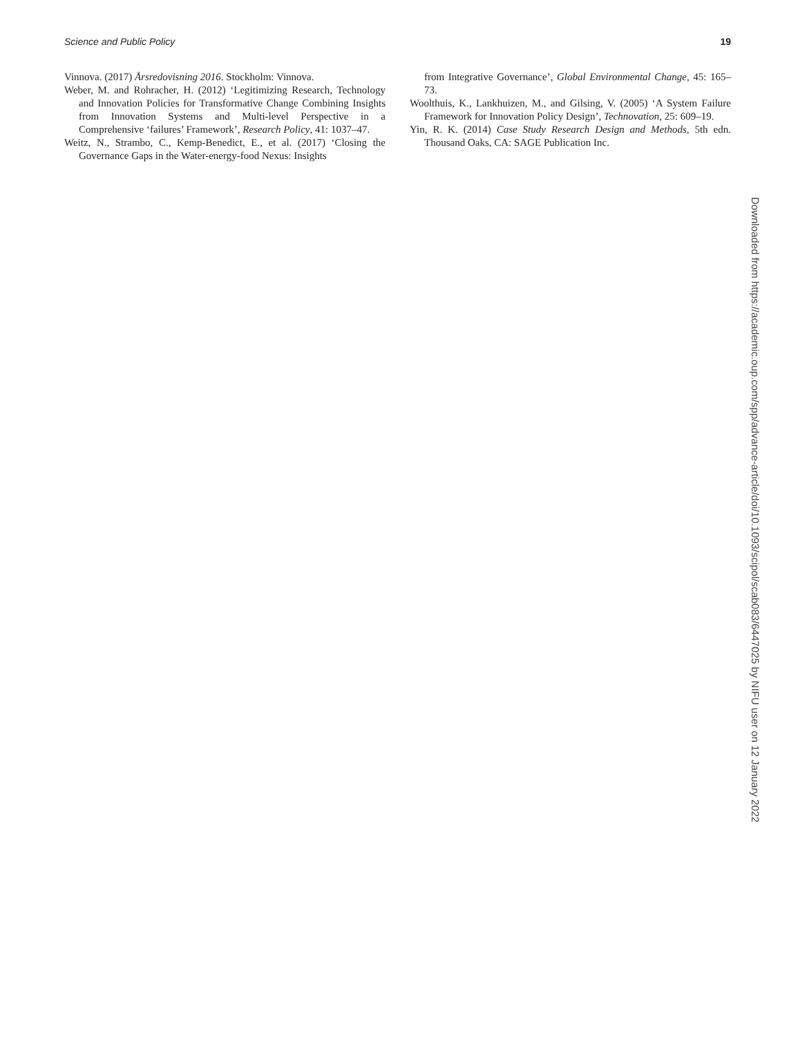Science and Public Policy 19
Vinnova. (2017) Årsredovisning 2016. Stockholm: Vinnova.
Weber, M. and Rohracher, H. (2012) ‘Legitimizing Research, Technology and Innovation Policies for Transformative Change Combining Insights from Innovation Systems and Multi-level Perspective in a Comprehensive ‘failures’ Framework’, Research Policy, 41: 1037–47.
Weitz, N., Strambo, C., Kemp-Benedict, E., et al. (2017) ‘Closing the Governance Gaps in the Water-energy-food Nexus: Insights
from Integrative Governance’, Global Environmental Change, 45: 165–73.
Woolthuis, K., Lankhuizen, M., and Gilsing, V. (2005) ‘A System Failure Framework for Innovation Policy Design’, Technovation, 25: 609–19.
Yin, R. K. (2014) Case Study Research Design and Methods, 5th edn. Thousand Oaks, CA: SAGE Publication Inc.
Downloaded from https://academic.oup.com/spp/advance-article/doi/10.1093/scipol/scab083/6447025 by NIFU user on 12 January 2022